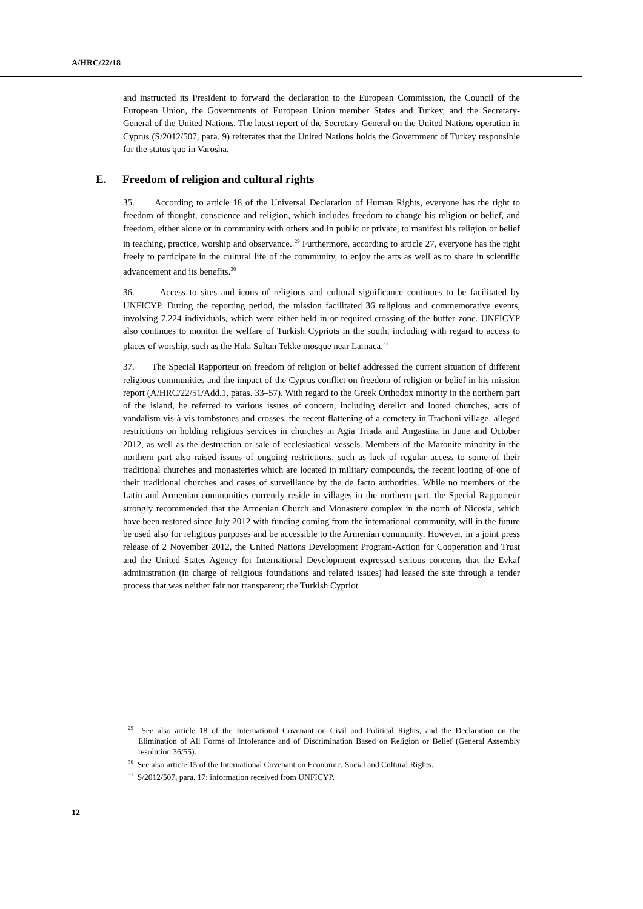A/HRC/22/18
and instructed its President to forward the declaration to the European Commission, the Council of the European Union, the Governments of European Union member States and Turkey, and the Secretary-General of the United Nations. The latest report of the Secretary-General on the United Nations operation in Cyprus (S/2012/507, para. 9) reiterates that the United Nations holds the Government of Turkey responsible for the status quo in Varosha.
E. Freedom of religion and cultural rights
35. According to article 18 of the Universal Declaration of Human Rights, everyone has the right to freedom of thought, conscience and religion, which includes freedom to change his religion or belief, and freedom, either alone or in community with others and in public or private, to manifest his religion or belief in teaching, practice, worship and observance. <sup>29</sup> Furthermore, according to article 27, everyone has the right freely to participate in the cultural life of the community, to enjoy the arts as well as to share in scientific advancement and its benefits.<sup>30</sup>
36. Access to sites and icons of religious and cultural significance continues to be facilitated by UNFICYP. During the reporting period, the mission facilitated 36 religious and commemorative events, involving 7,224 individuals, which were either held in or required crossing of the buffer zone. UNFICYP also continues to monitor the welfare of Turkish Cypriots in the south, including with regard to access to places of worship, such as the Hala Sultan Tekke mosque near Larnaca.<sup>31</sup>
37. The Special Rapporteur on freedom of religion or belief addressed the current situation of different religious communities and the impact of the Cyprus conflict on freedom of religion or belief in his mission report (A/HRC/22/51/Add.1, paras. 33–57). With regard to the Greek Orthodox minority in the northern part of the island, he referred to various issues of concern, including derelict and looted churches, acts of vandalism vis-à-vis tombstones and crosses, the recent flattening of a cemetery in Trachoni village, alleged restrictions on holding religious services in churches in Agia Triada and Angastina in June and October 2012, as well as the destruction or sale of ecclesiastical vessels. Members of the Maronite minority in the northern part also raised issues of ongoing restrictions, such as lack of regular access to some of their traditional churches and monasteries which are located in military compounds, the recent looting of one of their traditional churches and cases of surveillance by the de facto authorities. While no members of the Latin and Armenian communities currently reside in villages in the northern part, the Special Rapporteur strongly recommended that the Armenian Church and Monastery complex in the north of Nicosia, which have been restored since July 2012 with funding coming from the international community, will in the future be used also for religious purposes and be accessible to the Armenian community. However, in a joint press release of 2 November 2012, the United Nations Development Program-Action for Cooperation and Trust and the United States Agency for International Development expressed serious concerns that the Evkaf administration (in charge of religious foundations and related issues) had leased the site through a tender process that was neither fair nor transparent; the Turkish Cypriot
<sup>29</sup> See also article 18 of the International Covenant on Civil and Political Rights, and the Declaration on the Elimination of All Forms of Intolerance and of Discrimination Based on Religion or Belief (General Assembly resolution 36/55).
<sup>30</sup> See also article 15 of the International Covenant on Economic, Social and Cultural Rights.
<sup>31</sup> S/2012/507, para. 17; information received from UNFICYP.
12